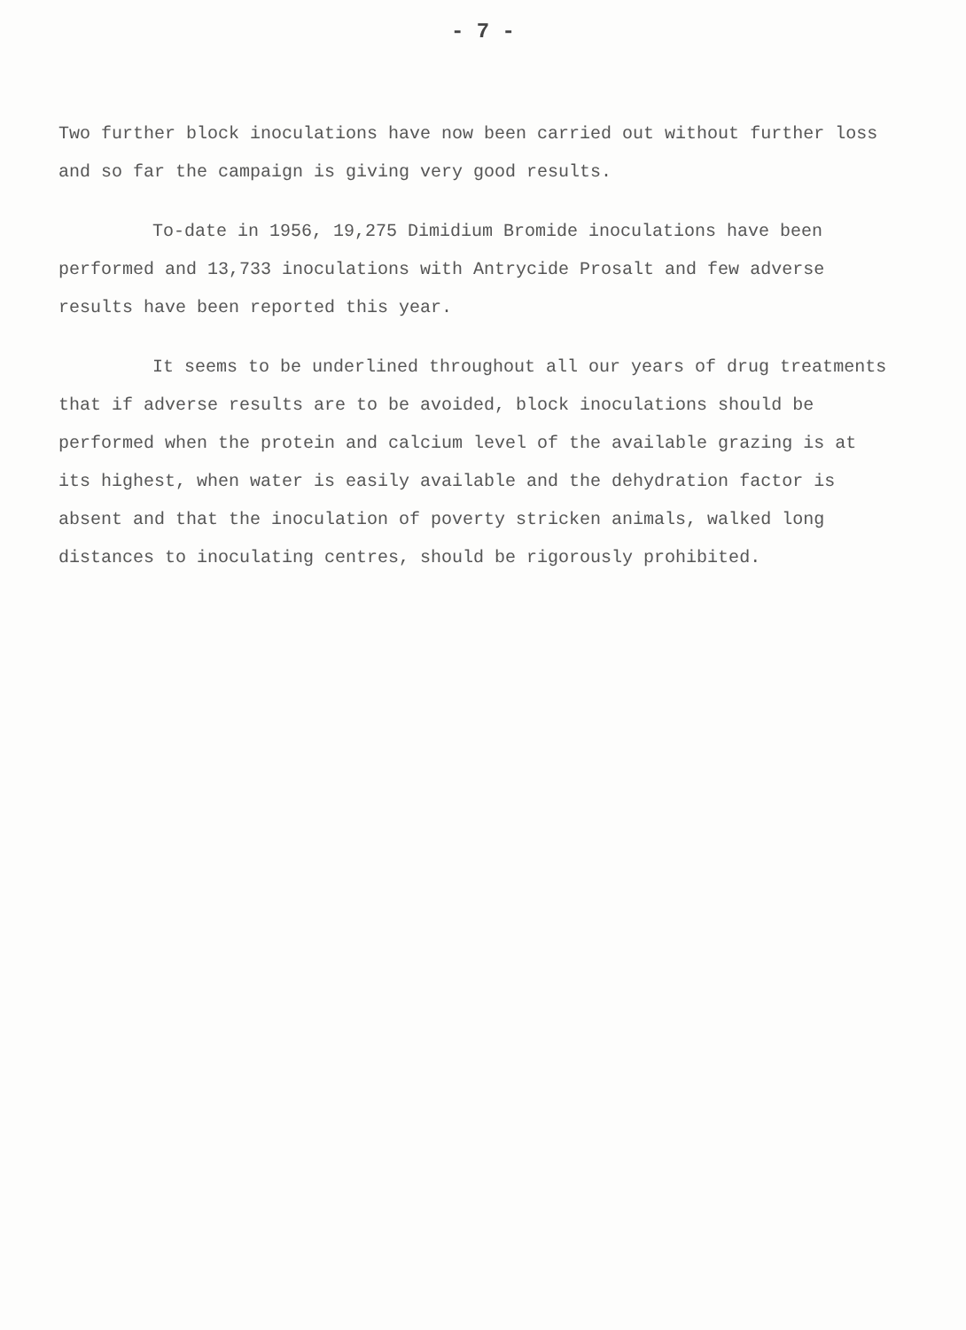- 7 -
Two further block inoculations have now been carried out without further loss and so far the campaign is giving very good results.
To-date in 1956, 19,275 Dimidium Bromide inoculations have been performed and 13,733 inoculations with Antrycide Prosalt and few adverse results have been reported this year.
It seems to be underlined throughout all our years of drug treatments that if adverse results are to be avoided, block inoculations should be performed when the protein and calcium level of the available grazing is at its highest, when water is easily available and the dehydration factor is absent and that the inoculation of poverty stricken animals, walked long distances to inoculating centres, should be rigorously prohibited.